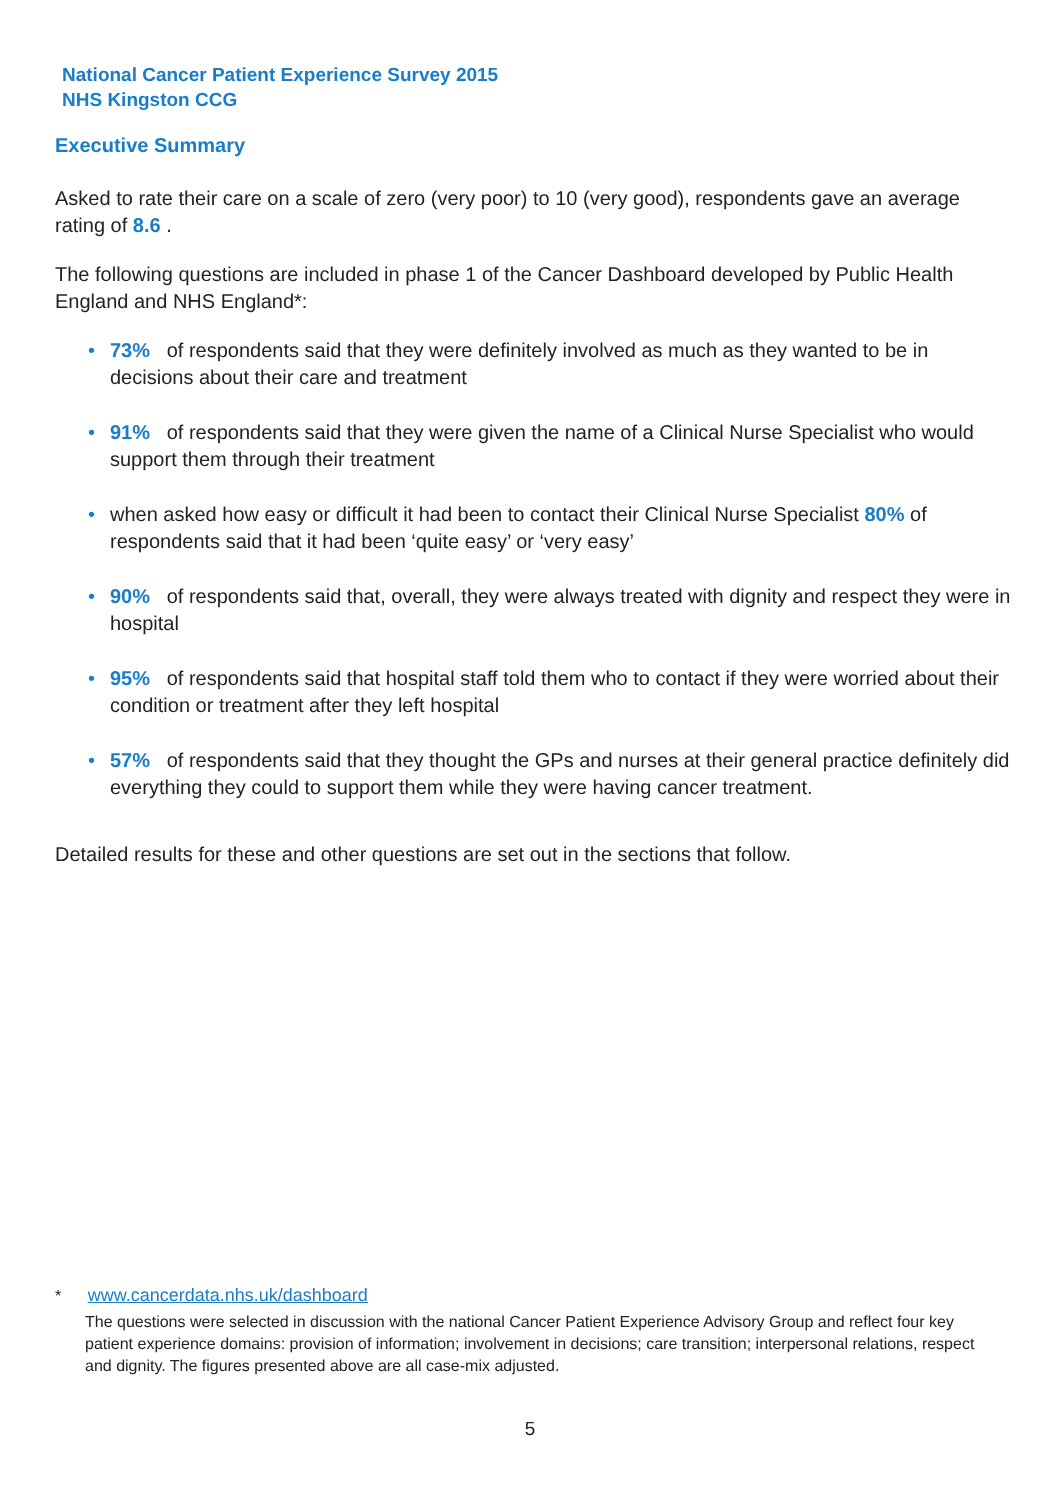National Cancer Patient Experience Survey 2015
NHS Kingston CCG
Executive Summary
Asked to rate their care on a scale of zero (very poor) to 10 (very good), respondents gave an average rating of 8.6 .
The following questions are included in phase 1 of the Cancer Dashboard developed by Public Health England and NHS England*:
• 73% of respondents said that they were definitely involved as much as they wanted to be in decisions about their care and treatment
• 91% of respondents said that they were given the name of a Clinical Nurse Specialist who would support them through their treatment
• when asked how easy or difficult it had been to contact their Clinical Nurse Specialist 80% of respondents said that it had been ‘quite easy’ or ‘very easy’
• 90% of respondents said that, overall, they were always treated with dignity and respect they were in hospital
• 95% of respondents said that hospital staff told them who to contact if they were worried about their condition or treatment after they left hospital
• 57% of respondents said that they thought the GPs and nurses at their general practice definitely did everything they could to support them while they were having cancer treatment.
Detailed results for these and other questions are set out in the sections that follow.
* www.cancerdata.nhs.uk/dashboard
The questions were selected in discussion with the national Cancer Patient Experience Advisory Group and reflect four key patient experience domains: provision of information; involvement in decisions; care transition; interpersonal relations, respect and dignity. The figures presented above are all case-mix adjusted.
5